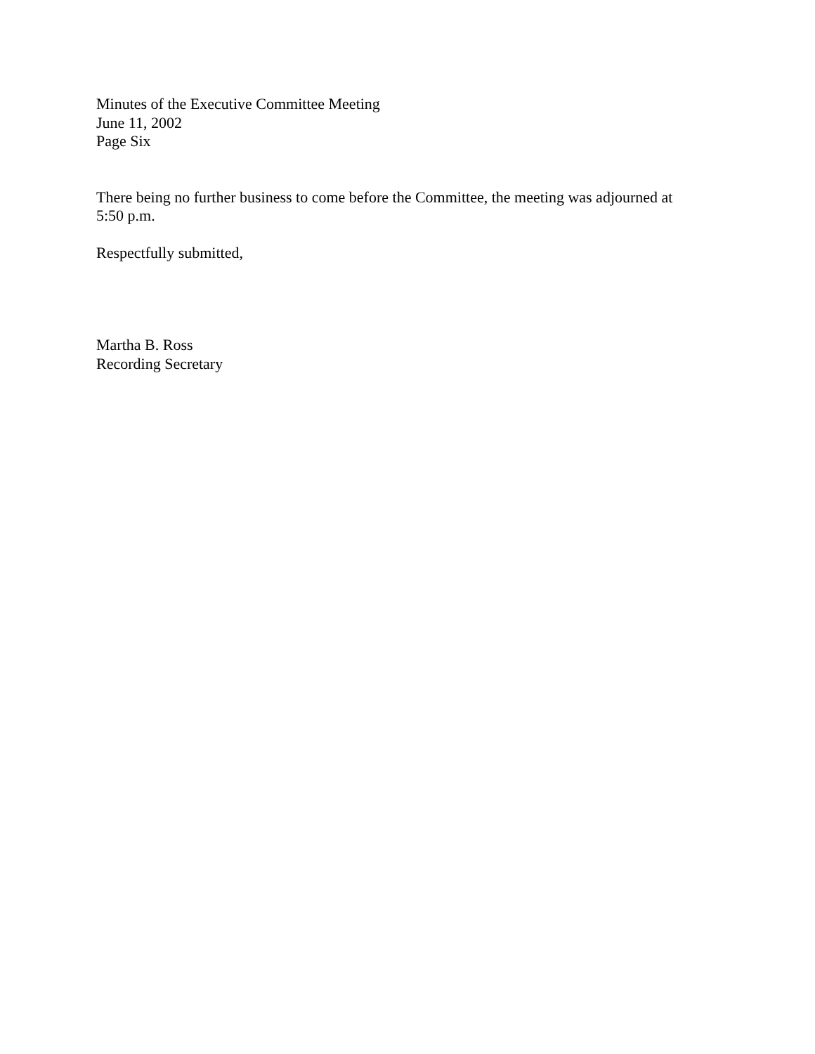Minutes of the Executive Committee Meeting
June 11, 2002
Page Six
There being no further business to come before the Committee, the meeting was adjourned at 5:50 p.m.
Respectfully submitted,
Martha B. Ross
Recording Secretary